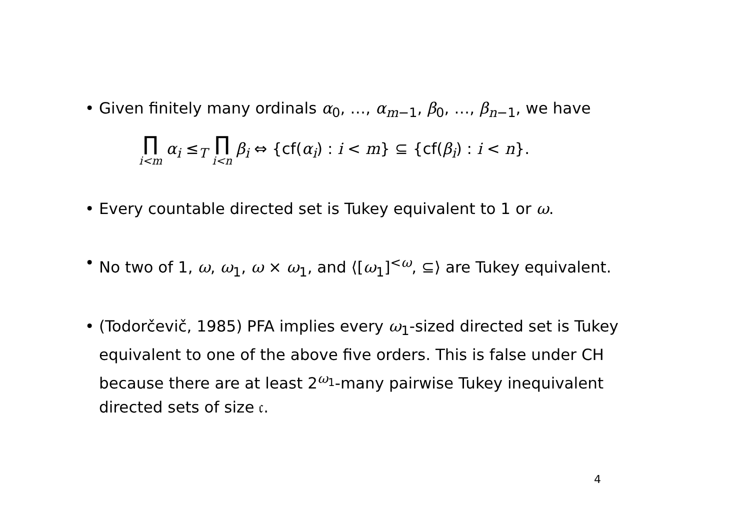• Given finitely many ordinals α<sub>0</sub>, …, α<sub>m−1</sub>, β<sub>0</sub>, …, β<sub>n−1</sub>, we have
∏ i<m α<sub>i</sub> ≤<sub>T</sub> ∏ i<n β<sub>i</sub> ⇔ {cf(α<sub>i</sub>) : i < m} ⊆ {cf(β<sub>i</sub>) : i < n}.
• Every countable directed set is Tukey equivalent to 1 or ω.
• No two of 1, ω, ω<sub>1</sub>, ω × ω<sub>1</sub>, and ⟨[ω<sub>1</sub>]<sup><ω</sup>, ⊆⟩ are Tukey equivalent.
• (Todorčevič, 1985) PFA implies every ω<sub>1</sub>-sized directed set is Tukey equivalent to one of the above five orders. This is false under CH because there are at least 2<sup>ω<sub>1</sub></sup>-many pairwise Tukey inequivalent directed sets of size 𝔠.
4